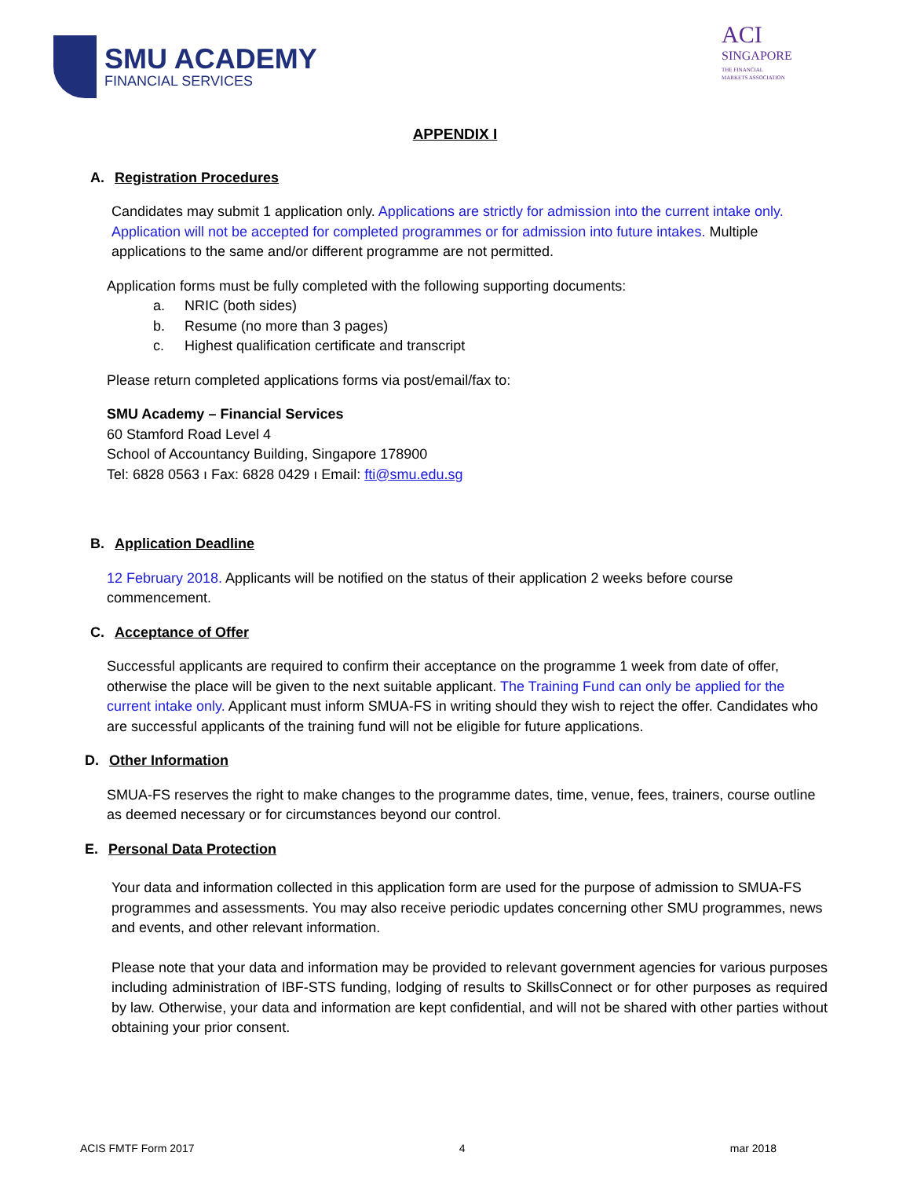SMU ACADEMY
FINANCIAL SERVICES
ACI
SINGAPORE
THE FINANCIAL
MARKETS ASSOCIATION
APPENDIX I
A. Registration Procedures
Candidates may submit 1 application only. Applications are strictly for admission into the current intake only. Application will not be accepted for completed programmes or for admission into future intakes. Multiple applications to the same and/or different programme are not permitted.
Application forms must be fully completed with the following supporting documents:
a. NRIC (both sides)
b. Resume (no more than 3 pages)
c. Highest qualification certificate and transcript
Please return completed applications forms via post/email/fax to:
SMU Academy – Financial Services
60 Stamford Road Level 4
School of Accountancy Building, Singapore 178900
Tel: 6828 0563 ı Fax: 6828 0429 ı Email: fti@smu.edu.sg
B. Application Deadline
12 February 2018. Applicants will be notified on the status of their application 2 weeks before course commencement.
C. Acceptance of Offer
Successful applicants are required to confirm their acceptance on the programme 1 week from date of offer, otherwise the place will be given to the next suitable applicant. The Training Fund can only be applied for the current intake only. Applicant must inform SMUA-FS in writing should they wish to reject the offer. Candidates who are successful applicants of the training fund will not be eligible for future applications.
D. Other Information
SMUA-FS reserves the right to make changes to the programme dates, time, venue, fees, trainers, course outline as deemed necessary or for circumstances beyond our control.
E. Personal Data Protection
Your data and information collected in this application form are used for the purpose of admission to SMUA-FS programmes and assessments. You may also receive periodic updates concerning other SMU programmes, news and events, and other relevant information.
Please note that your data and information may be provided to relevant government agencies for various purposes including administration of IBF-STS funding, lodging of results to SkillsConnect or for other purposes as required by law. Otherwise, your data and information are kept confidential, and will not be shared with other parties without obtaining your prior consent.
ACIS FMTF Form 2017 4 mar 2018